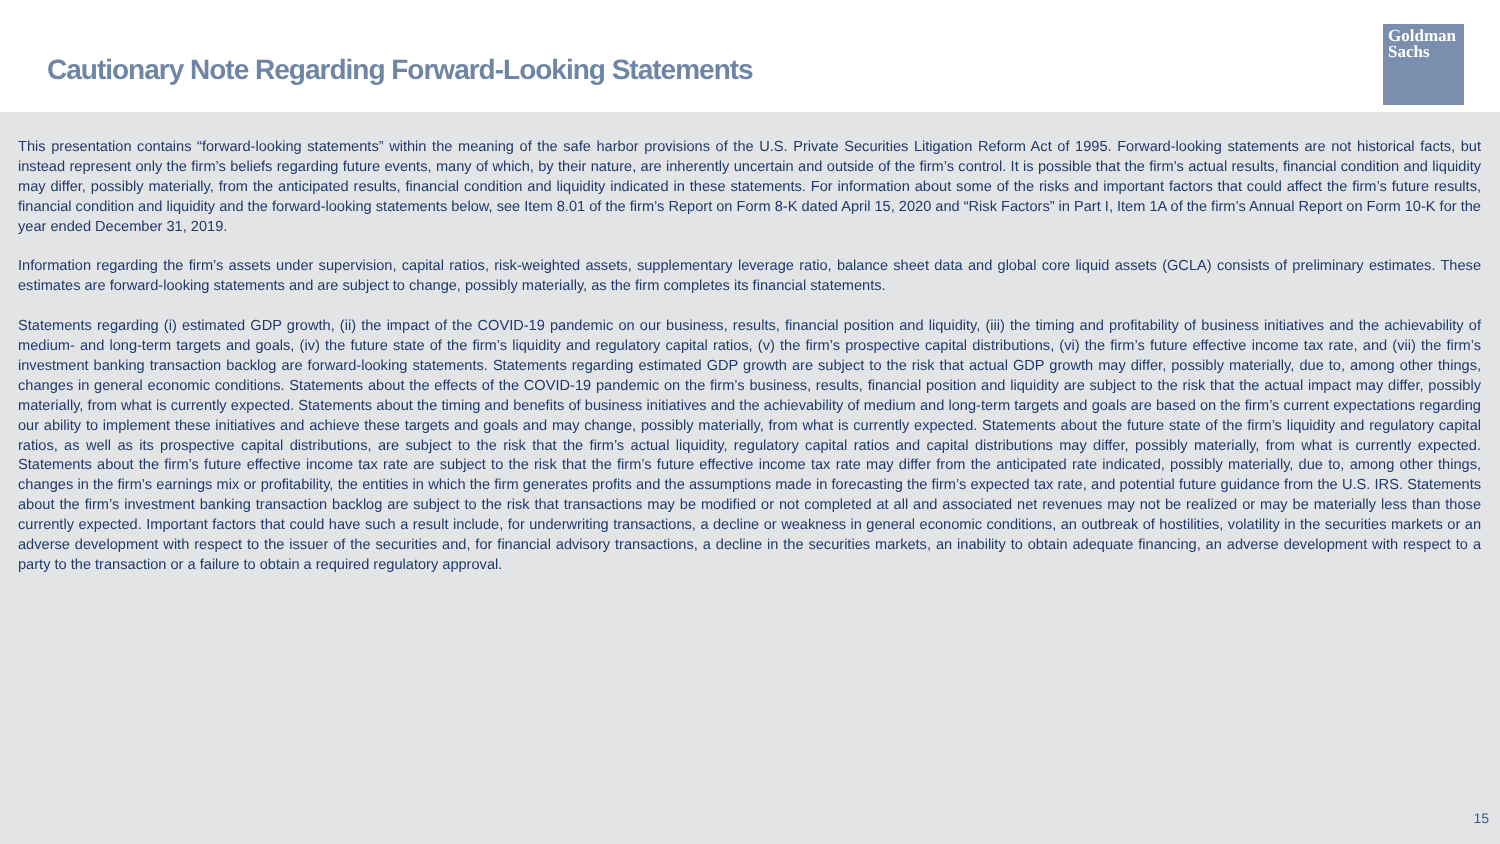Cautionary Note Regarding Forward-Looking Statements
Goldman
Sachs
This presentation contains “forward-looking statements” within the meaning of the safe harbor provisions of the U.S. Private Securities Litigation Reform Act of 1995. Forward-looking statements are not historical facts, but instead represent only the firm’s beliefs regarding future events, many of which, by their nature, are inherently uncertain and outside of the firm’s control. It is possible that the firm’s actual results, financial condition and liquidity may differ, possibly materially, from the anticipated results, financial condition and liquidity indicated in these statements. For information about some of the risks and important factors that could affect the firm’s future results, financial condition and liquidity and the forward-looking statements below, see Item 8.01 of the firm’s Report on Form 8-K dated April 15, 2020 and “Risk Factors” in Part I, Item 1A of the firm’s Annual Report on Form 10-K for the year ended December 31, 2019.
Information regarding the firm’s assets under supervision, capital ratios, risk-weighted assets, supplementary leverage ratio, balance sheet data and global core liquid assets (GCLA) consists of preliminary estimates. These estimates are forward-looking statements and are subject to change, possibly materially, as the firm completes its financial statements.
Statements regarding (i) estimated GDP growth, (ii) the impact of the COVID-19 pandemic on our business, results, financial position and liquidity, (iii) the timing and profitability of business initiatives and the achievability of medium- and long-term targets and goals, (iv) the future state of the firm’s liquidity and regulatory capital ratios, (v) the firm’s prospective capital distributions, (vi) the firm’s future effective income tax rate, and (vii) the firm’s investment banking transaction backlog are forward-looking statements. Statements regarding estimated GDP growth are subject to the risk that actual GDP growth may differ, possibly materially, due to, among other things, changes in general economic conditions. Statements about the effects of the COVID-19 pandemic on the firm’s business, results, financial position and liquidity are subject to the risk that the actual impact may differ, possibly materially, from what is currently expected. Statements about the timing and benefits of business initiatives and the achievability of medium and long-term targets and goals are based on the firm’s current expectations regarding our ability to implement these initiatives and achieve these targets and goals and may change, possibly materially, from what is currently expected. Statements about the future state of the firm’s liquidity and regulatory capital ratios, as well as its prospective capital distributions, are subject to the risk that the firm’s actual liquidity, regulatory capital ratios and capital distributions may differ, possibly materially, from what is currently expected. Statements about the firm’s future effective income tax rate are subject to the risk that the firm’s future effective income tax rate may differ from the anticipated rate indicated, possibly materially, due to, among other things, changes in the firm’s earnings mix or profitability, the entities in which the firm generates profits and the assumptions made in forecasting the firm’s expected tax rate, and potential future guidance from the U.S. IRS. Statements about the firm’s investment banking transaction backlog are subject to the risk that transactions may be modified or not completed at all and associated net revenues may not be realized or may be materially less than those currently expected. Important factors that could have such a result include, for underwriting transactions, a decline or weakness in general economic conditions, an outbreak of hostilities, volatility in the securities markets or an adverse development with respect to the issuer of the securities and, for financial advisory transactions, a decline in the securities markets, an inability to obtain adequate financing, an adverse development with respect to a party to the transaction or a failure to obtain a required regulatory approval.
15